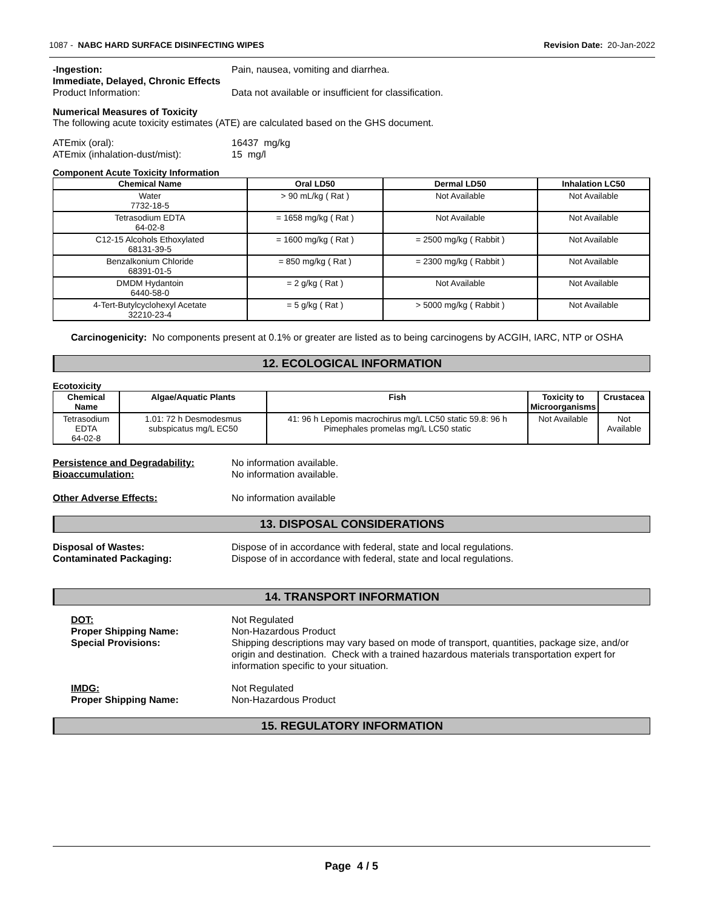1087 - NABC HARD SURFACE DISINFECTING WIPES Revision Date: 20-Jan-2022
-Ingestion: Pain, nausea, vomiting and diarrhea.
Immediate, Delayed, Chronic Effects
Product Information: Data not available or insufficient for classification.
Numerical Measures of Toxicity
The following acute toxicity estimates (ATE) are calculated based on the GHS document.
ATEmix (oral): 16437 mg/kg
ATEmix (inhalation-dust/mist): 15 mg/l
Component Acute Toxicity Information
| Chemical Name | Oral LD50 | Dermal LD50 | Inhalation LC50 |
| --- | --- | --- | --- |
| Water 7732-18-5 | > 90 mL/kg ( Rat ) | Not Available | Not Available |
| Tetrasodium EDTA 64-02-8 | = 1658 mg/kg ( Rat ) | Not Available | Not Available |
| C12-15 Alcohols Ethoxylated 68131-39-5 | = 1600 mg/kg ( Rat ) | = 2500 mg/kg ( Rabbit ) | Not Available |
| Benzalkonium Chloride 68391-01-5 | = 850 mg/kg ( Rat ) | = 2300 mg/kg ( Rabbit ) | Not Available |
| DMDM Hydantoin 6440-58-0 | = 2 g/kg ( Rat ) | Not Available | Not Available |
| 4-Tert-Butylcyclohexyl Acetate 32210-23-4 | = 5 g/kg ( Rat ) | > 5000 mg/kg ( Rabbit ) | Not Available |
Carcinogenicity: No components present at 0.1% or greater are listed as to being carcinogens by ACGIH, IARC, NTP or OSHA
12. ECOLOGICAL INFORMATION
Ecotoxicity
| Chemical Name | Algae/Aquatic Plants | Fish | Toxicity to Microorganisms | Crustacea |
| --- | --- | --- | --- | --- |
| Tetrasodium EDTA 64-02-8 | 1.01: 72 h Desmodesmus subspicatus mg/L EC50 | 41: 96 h Lepomis macrochirus mg/L LC50 static 59.8: 96 h Pimephales promelas mg/L LC50 static | Not Available | Not Available |
Persistence and Degradability: No information available.
Bioaccumulation: No information available.
Other Adverse Effects: No information available
13. DISPOSAL CONSIDERATIONS
Disposal of Wastes: Dispose of in accordance with federal, state and local regulations.
Contaminated Packaging: Dispose of in accordance with federal, state and local regulations.
14. TRANSPORT INFORMATION
DOT: Not Regulated
Proper Shipping Name: Non-Hazardous Product
Special Provisions: Shipping descriptions may vary based on mode of transport, quantities, package size, and/or origin and destination. Check with a trained hazardous materials transportation expert for information specific to your situation.
IMDG: Not Regulated
Proper Shipping Name: Non-Hazardous Product
15. REGULATORY INFORMATION
Page 4 / 5